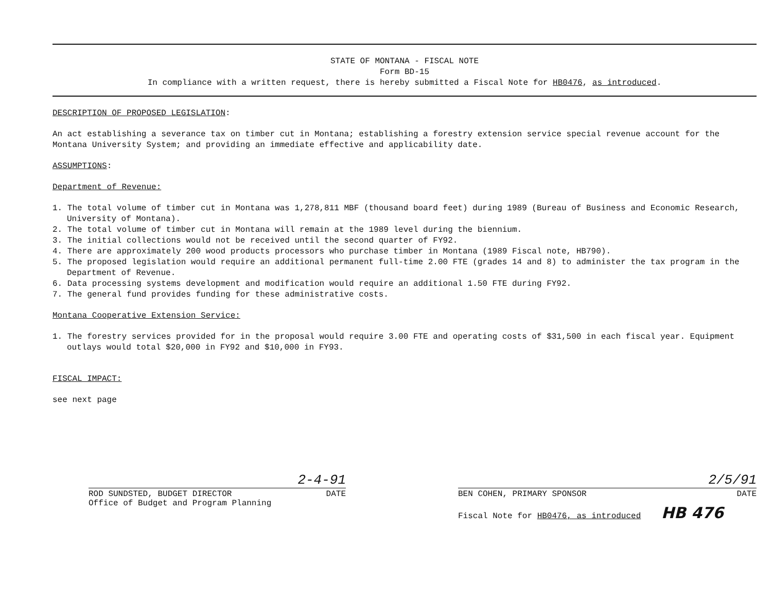STATE OF MONTANA - FISCAL NOTE
Form BD-15
In compliance with a written request, there is hereby submitted a Fiscal Note for HB0476, as introduced.
DESCRIPTION OF PROPOSED LEGISLATION:
An act establishing a severance tax on timber cut in Montana; establishing a forestry extension service special revenue account for the Montana University System; and providing an immediate effective and applicability date.
ASSUMPTIONS:
Department of Revenue:
1. The total volume of timber cut in Montana was 1,278,811 MBF (thousand board feet) during 1989 (Bureau of Business and Economic Research, University of Montana).
2. The total volume of timber cut in Montana will remain at the 1989 level during the biennium.
3. The initial collections would not be received until the second quarter of FY92.
4. There are approximately 200 wood products processors who purchase timber in Montana (1989 Fiscal note, HB790).
5. The proposed legislation would require an additional permanent full-time 2.00 FTE (grades 14 and 8) to administer the tax program in the Department of Revenue.
6. Data processing systems development and modification would require an additional 1.50 FTE during FY92.
7. The general fund provides funding for these administrative costs.
Montana Cooperative Extension Service:
1. The forestry services provided for in the proposal would require 3.00 FTE and operating costs of $31,500 in each fiscal year. Equipment outlays would total $20,000 in FY92 and $10,000 in FY93.
FISCAL IMPACT:
see next page
2-4-91
ROD SUNDSTED, BUDGET DIRECTOR DATE
Office of Budget and Program Planning
2/5/91
BEN COHEN, PRIMARY SPONSOR DATE
Fiscal Note for HB0476, as introduced HB 476